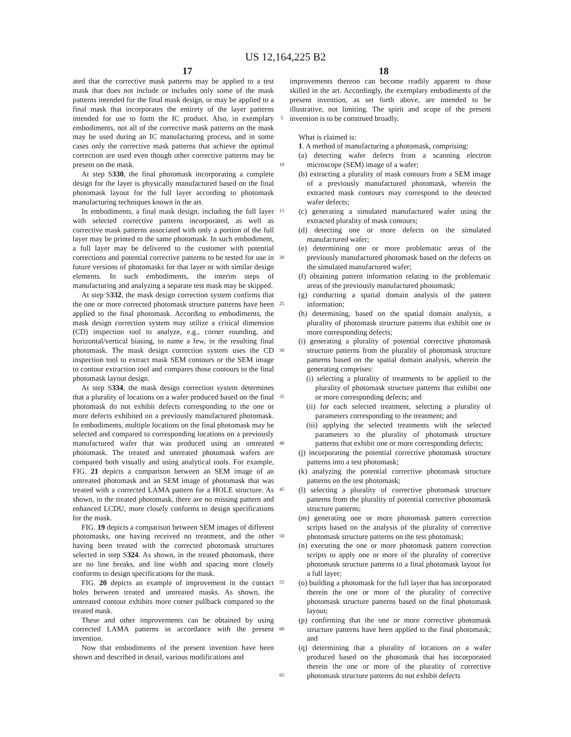US 12,164,225 B2
17 18
ated that the corrective mask patterns may be applied to a test mask that does not include or includes only some of the mask patterns intended for the final mask design, or may be applied to a final mask that incorporates the entirety of the layer patterns intended for use to form the IC product. Also, in exemplary embodiments, not all of the corrective mask patterns on the mask may be used during an IC manufacturing process, and in some cases only the corrective mask patterns that achieve the optimal correction are used even though other corrective patterns may be present on the mask.
At step S330, the final photomask incorporating a complete design for the layer is physically manufactured based on the final photomask layout for the full layer according to photomask manufacturing techniques known in the art.
In embodiments, a final mask design, including the full layer with selected corrective patterns incorporated, as well as corrective mask patterns associated with only a portion of the full layer may be printed to the same photomask. In such embodiment, a full layer may be delivered to the customer with potential corrections and potential corrective patterns to be tested for use in future versions of photomasks for that layer or with similar design elements. In such embodiments, the interim steps of manufacturing and analyzing a separate test mask may be skipped.
At step S332, the mask design correction system confirms that the one or more corrected photomask structure patterns have been applied to the final photomask. According to embodiments, the mask design correction system may utilize a critical dimension (CD) inspection tool to analyze, e.g., corner rounding, and horizontal/vertical biasing, to name a few, in the resulting final photomask. The mask design correction system uses the CD inspection tool to extract mask SEM contours or the SEM image to contour extraction tool and compares those contours to the final photomask layout design.
At step S334, the mask design correction system determines that a plurality of locations on a wafer produced based on the final photomask do not exhibit defects corresponding to the one or more defects exhibited on a previously manufactured photomask. In embodiments, multiple locations on the final photomask may be selected and compared to corresponding locations on a previously manufactured wafer that was produced using an untreated photomask. The treated and untreated photomask wafers are compared both visually and using analytical tools. For example, FIG. 21 depicts a comparison between an SEM image of an untreated photomask and an SEM image of photomask that was treated with a corrected LAMA pattern for a HOLE structure. As shown, in the treated photomask, there are no missing pattern and enhanced LCDU, more closely conforms to design specifications for the mask.
FIG. 19 depicts a comparison between SEM images of different photomasks, one having received no treatment, and the other having been treated with the corrected photomask structures selected in step S324. As shown, in the treated photomask, there are no line breaks, and line width and spacing more closely conforms to design specifications for the mask.
FIG. 20 depicts an example of improvement in the contact holes between treated and untreated masks. As shown, the untreated contour exhibits more corner pullback compared to the treated mask.
These and other improvements can be obtained by using corrected LAMA patterns in accordance with the present invention.
Now that embodiments of the present invention have been shown and described in detail, various modifications and
5
10
15
20
25
30
35
40
45
50
55
60
65
improvements thereon can become readily apparent to those skilled in the art. Accordingly, the exemplary embodiments of the present invention, as set forth above, are intended to be illustrative, not limiting. The spirit and scope of the present invention is to be construed broadly.
What is claimed is:
1. A method of manufacturing a photomask, comprising:
(a) detecting wafer defects from a scanning electron microscope (SEM) image of a wafer;
(b) extracting a plurality of mask contours from a SEM image of a previously manufactured photomask, wherein the extracted mask contours may correspond to the detected wafer defects;
(c) generating a simulated manufactured wafer using the extracted plurality of mask contours;
(d) detecting one or more defects on the simulated manufactured wafer;
(e) determining one or more problematic areas of the previously manufactured photomask based on the defects on the simulated manufactured wafer;
(f) obtaining pattern information relating to the problematic areas of the previously manufactured photomask;
(g) conducting a spatial domain analysis of the pattern information;
(h) determining, based on the spatial domain analysis, a plurality of photomask structure patterns that exhibit one or more corresponding defects;
(i) generating a plurality of potential corrective photomask structure patterns from the plurality of photomask structure patterns based on the spatial domain analysis, wherein the generating comprises:
(i) selecting a plurality of treatments to be applied to the plurality of photomask structure patterns that exhibit one or more corresponding defects; and
(ii) for each selected treatment, selecting a plurality of parameters corresponding to the treatment; and
(iii) applying the selected treatments with the selected parameters to the plurality of photomask structure patterns that exhibit one or more corresponding defects;
(j) incorporating the potential corrective photomask structure patterns into a test photomask;
(k) analyzing the potential corrective photomask structure patterns on the test photomask;
(l) selecting a plurality of corrective photomask structure patterns from the plurality of potential corrective photomask structure patterns;
(m) generating one or more photomask pattern correction scripts based on the analysis of the plurality of corrective photomask structure patterns on the test photomask;
(n) executing the one or more photomask pattern correction scripts to apply one or more of the plurality of corrective photomask structure patterns to a final photomask layout for a full layer;
(o) building a photomask for the full layer that has incorporated therein the one or more of the plurality of corrective photomask structure patterns based on the final photomask layout;
(p) confirming that the one or more corrective photomask structure patterns have been applied to the final photomask; and
(q) determining that a plurality of locations on a wafer produced based on the photomask that has incorporated therein the one or more of the plurality of corrective photomask structure patterns do not exhibit defects